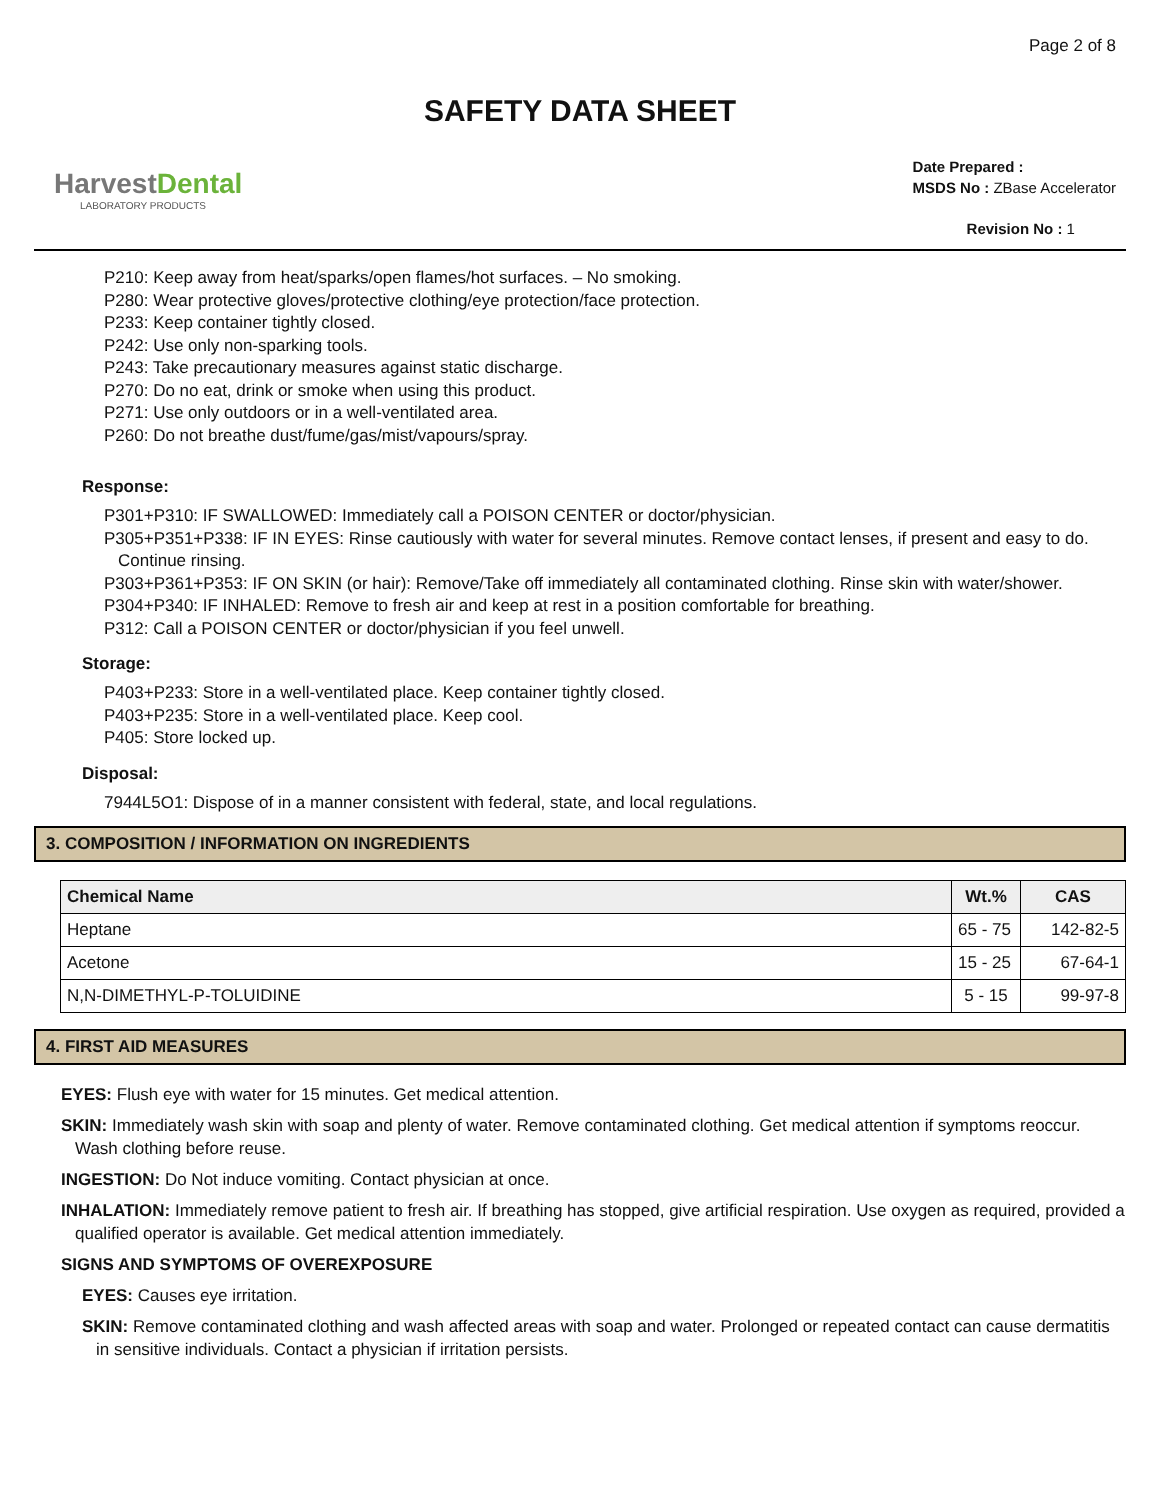Page 2 of 8
SAFETY DATA SHEET
HarvestDental
LABORATORY PRODUCTS
Date Prepared :
MSDS No : ZBase Accelerator
Revision No : 1
P210: Keep away from heat/sparks/open flames/hot surfaces. – No smoking.
P280: Wear protective gloves/protective clothing/eye protection/face protection.
P233: Keep container tightly closed.
P242: Use only non-sparking tools.
P243: Take precautionary measures against static discharge.
P270: Do no eat, drink or smoke when using this product.
P271: Use only outdoors or in a well-ventilated area.
P260: Do not breathe dust/fume/gas/mist/vapours/spray.
Response:
P301+P310: IF SWALLOWED: Immediately call a POISON CENTER or doctor/physician.
P305+P351+P338: IF IN EYES: Rinse cautiously with water for several minutes. Remove contact lenses, if present and easy to do. Continue rinsing.
P303+P361+P353: IF ON SKIN (or hair): Remove/Take off immediately all contaminated clothing. Rinse skin with water/shower.
P304+P340: IF INHALED: Remove to fresh air and keep at rest in a position comfortable for breathing.
P312: Call a POISON CENTER or doctor/physician if you feel unwell.
Storage:
P403+P233: Store in a well-ventilated place. Keep container tightly closed.
P403+P235: Store in a well-ventilated place. Keep cool.
P405: Store locked up.
Disposal:
7944L5O1: Dispose of in a manner consistent with federal, state, and local regulations.
3. COMPOSITION / INFORMATION ON INGREDIENTS
| Chemical Name | Wt.% | CAS |
| --- | --- | --- |
| Heptane | 65 - 75 | 142-82-5 |
| Acetone | 15 - 25 | 67-64-1 |
| N,N-DIMETHYL-P-TOLUIDINE | 5 - 15 | 99-97-8 |
4. FIRST AID MEASURES
EYES: Flush eye with water for 15 minutes. Get medical attention.
SKIN: Immediately wash skin with soap and plenty of water. Remove contaminated clothing. Get medical attention if symptoms reoccur. Wash clothing before reuse.
INGESTION: Do Not induce vomiting. Contact physician at once.
INHALATION: Immediately remove patient to fresh air. If breathing has stopped, give artificial respiration. Use oxygen as required, provided a qualified operator is available. Get medical attention immediately.
SIGNS AND SYMPTOMS OF OVEREXPOSURE
EYES: Causes eye irritation.
SKIN: Remove contaminated clothing and wash affected areas with soap and water. Prolonged or repeated contact can cause dermatitis in sensitive individuals. Contact a physician if irritation persists.